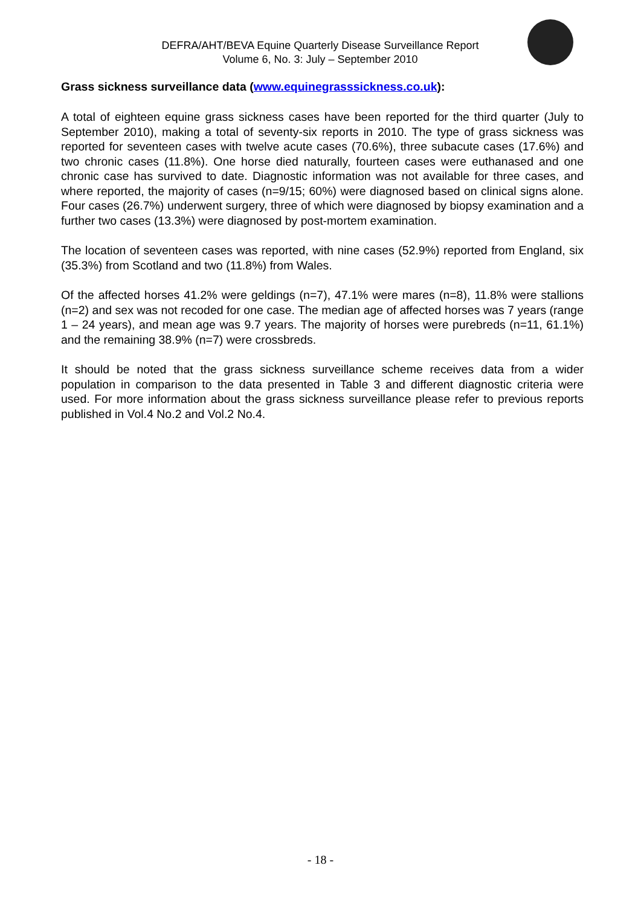DEFRA/AHT/BEVA Equine Quarterly Disease Surveillance Report
Volume 6, No. 3: July – September 2010
Grass sickness surveillance data (www.equinegrasssickness.co.uk):
A total of eighteen equine grass sickness cases have been reported for the third quarter (July to September 2010), making a total of seventy-six reports in 2010. The type of grass sickness was reported for seventeen cases with twelve acute cases (70.6%), three subacute cases (17.6%) and two chronic cases (11.8%). One horse died naturally, fourteen cases were euthanased and one chronic case has survived to date. Diagnostic information was not available for three cases, and where reported, the majority of cases (n=9/15; 60%) were diagnosed based on clinical signs alone. Four cases (26.7%) underwent surgery, three of which were diagnosed by biopsy examination and a further two cases (13.3%) were diagnosed by post-mortem examination.
The location of seventeen cases was reported, with nine cases (52.9%) reported from England, six (35.3%) from Scotland and two (11.8%) from Wales.
Of the affected horses 41.2% were geldings (n=7), 47.1% were mares (n=8), 11.8% were stallions (n=2) and sex was not recoded for one case. The median age of affected horses was 7 years (range 1 – 24 years), and mean age was 9.7 years. The majority of horses were purebreds (n=11, 61.1%) and the remaining 38.9% (n=7) were crossbreds.
It should be noted that the grass sickness surveillance scheme receives data from a wider population in comparison to the data presented in Table 3 and different diagnostic criteria were used. For more information about the grass sickness surveillance please refer to previous reports published in Vol.4 No.2 and Vol.2 No.4.
- 18 -